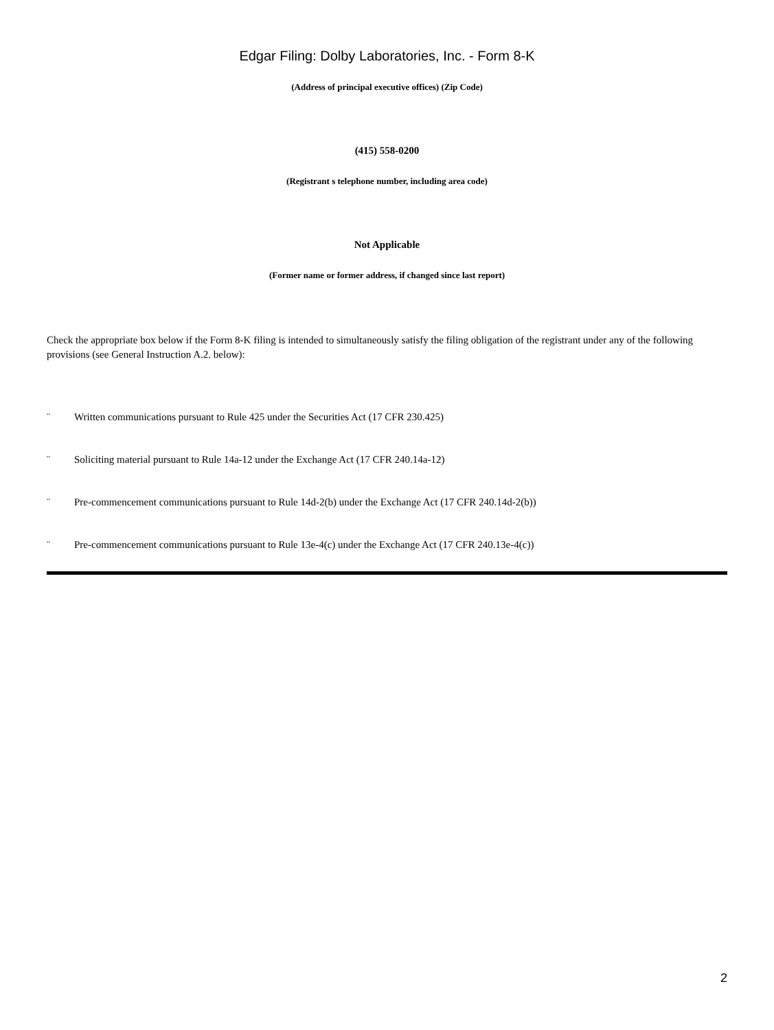Edgar Filing: Dolby Laboratories, Inc. - Form 8-K
(Address of principal executive offices) (Zip Code)
(415) 558-0200
(Registrant s telephone number, including area code)
Not Applicable
(Former name or former address, if changed since last report)
Check the appropriate box below if the Form 8-K filing is intended to simultaneously satisfy the filing obligation of the registrant under any of the following provisions (see General Instruction A.2. below):
¨ Written communications pursuant to Rule 425 under the Securities Act (17 CFR 230.425)
¨ Soliciting material pursuant to Rule 14a-12 under the Exchange Act (17 CFR 240.14a-12)
¨ Pre-commencement communications pursuant to Rule 14d-2(b) under the Exchange Act (17 CFR 240.14d-2(b))
¨ Pre-commencement communications pursuant to Rule 13e-4(c) under the Exchange Act (17 CFR 240.13e-4(c))
2